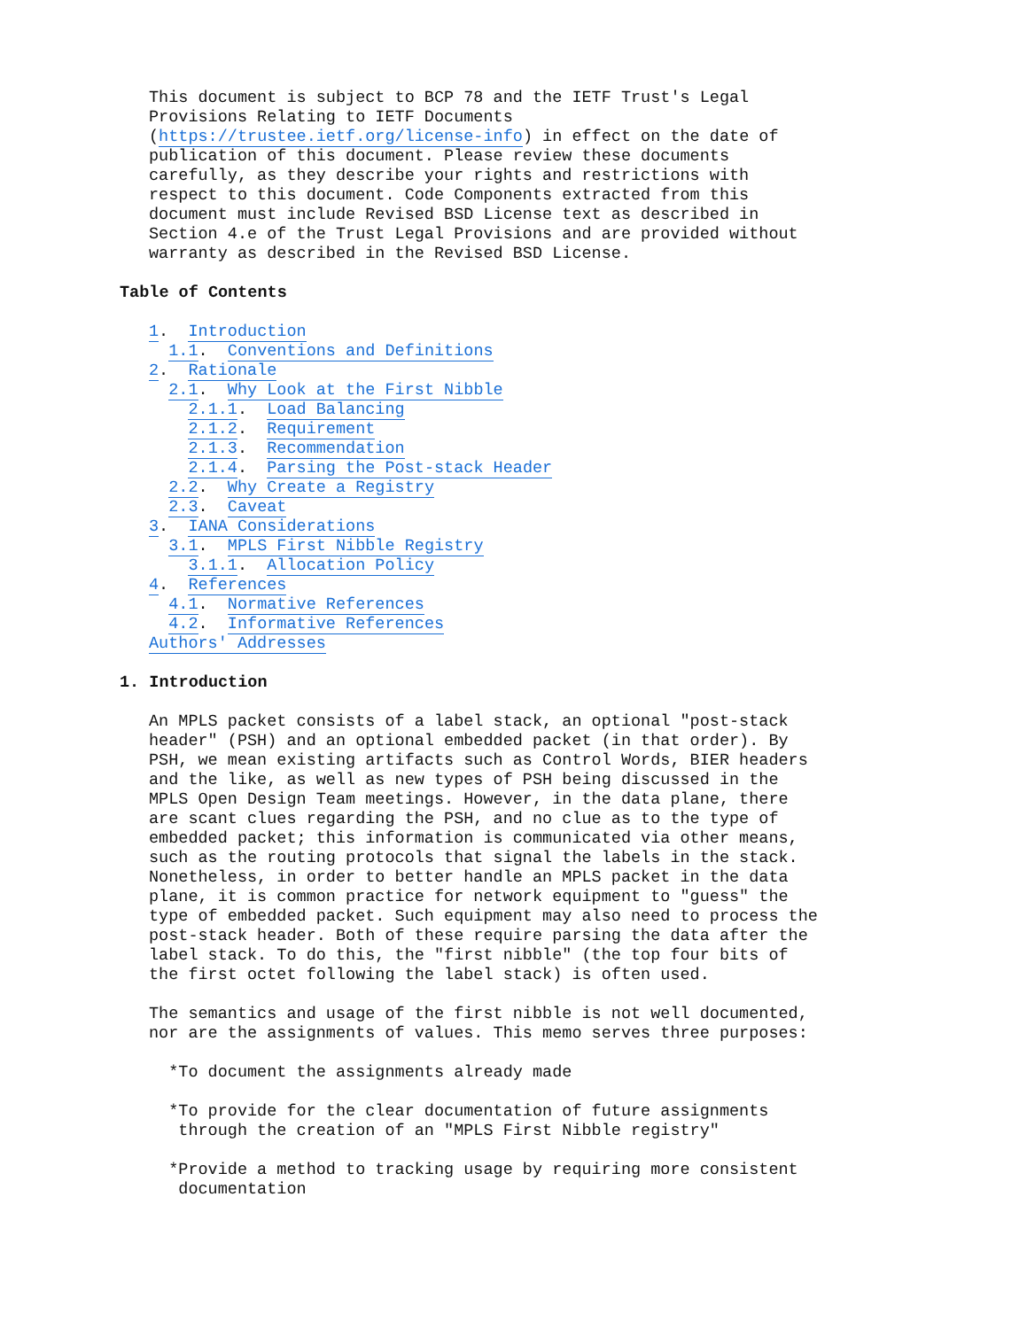This document is subject to BCP 78 and the IETF Trust's Legal
Provisions Relating to IETF Documents
(https://trustee.ietf.org/license-info) in effect on the date of
publication of this document. Please review these documents
carefully, as they describe your rights and restrictions with
respect to this document. Code Components extracted from this
document must include Revised BSD License text as described in
Section 4.e of the Trust Legal Provisions and are provided without
warranty as described in the Revised BSD License.
Table of Contents
1.  Introduction
  1.1.  Conventions and Definitions
2.  Rationale
  2.1.  Why Look at the First Nibble
    2.1.1.  Load Balancing
    2.1.2.  Requirement
    2.1.3.  Recommendation
    2.1.4.  Parsing the Post-stack Header
  2.2.  Why Create a Registry
  2.3.  Caveat
3.  IANA Considerations
  3.1.  MPLS First Nibble Registry
    3.1.1.  Allocation Policy
4.  References
  4.1.  Normative References
  4.2.  Informative References
Authors' Addresses
1. Introduction
An MPLS packet consists of a label stack, an optional "post-stack
header" (PSH) and an optional embedded packet (in that order). By
PSH, we mean existing artifacts such as Control Words, BIER headers
and the like, as well as new types of PSH being discussed in the
MPLS Open Design Team meetings. However, in the data plane, there
are scant clues regarding the PSH, and no clue as to the type of
embedded packet; this information is communicated via other means,
such as the routing protocols that signal the labels in the stack.
Nonetheless, in order to better handle an MPLS packet in the data
plane, it is common practice for network equipment to "guess" the
type of embedded packet. Such equipment may also need to process the
post-stack header. Both of these require parsing the data after the
label stack. To do this, the "first nibble" (the top four bits of
the first octet following the label stack) is often used.
The semantics and usage of the first nibble is not well documented,
nor are the assignments of values. This memo serves three purposes:
  *To document the assignments already made
  *To provide for the clear documentation of future assignments
   through the creation of an "MPLS First Nibble registry"
  *Provide a method to tracking usage by requiring more consistent
   documentation